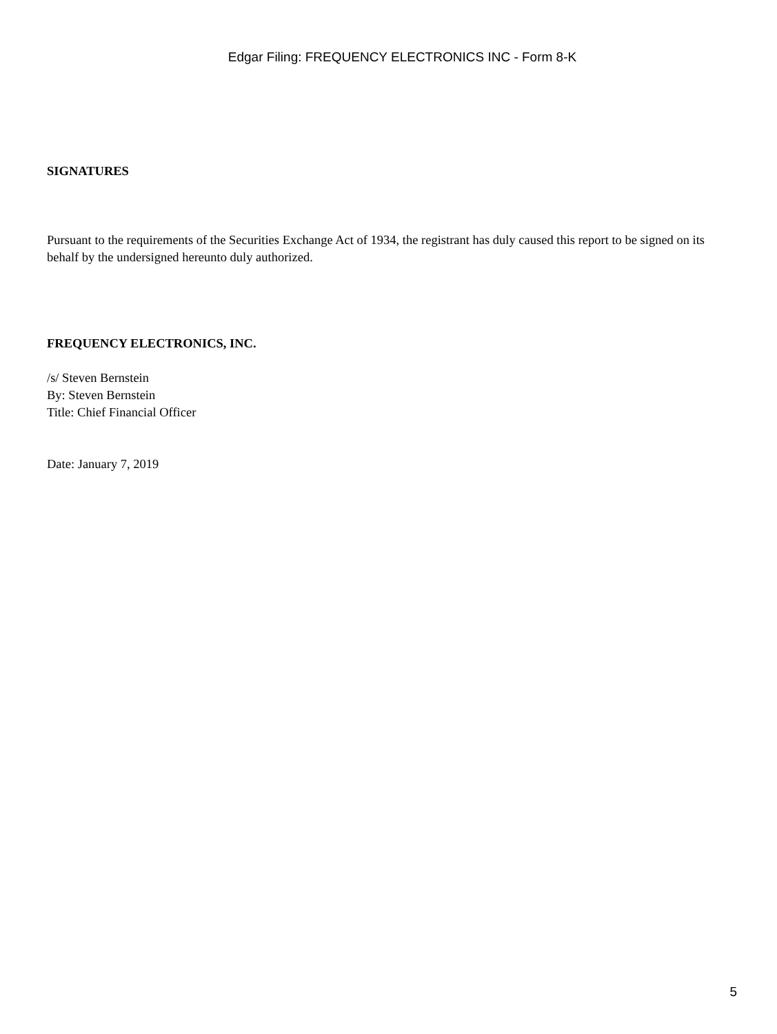Edgar Filing: FREQUENCY ELECTRONICS INC - Form 8-K
SIGNATURES
Pursuant to the requirements of the Securities Exchange Act of 1934, the registrant has duly caused this report to be signed on its behalf by the undersigned hereunto duly authorized.
FREQUENCY ELECTRONICS, INC.
/s/ Steven Bernstein
By: Steven Bernstein
Title: Chief Financial Officer
Date: January 7, 2019
5